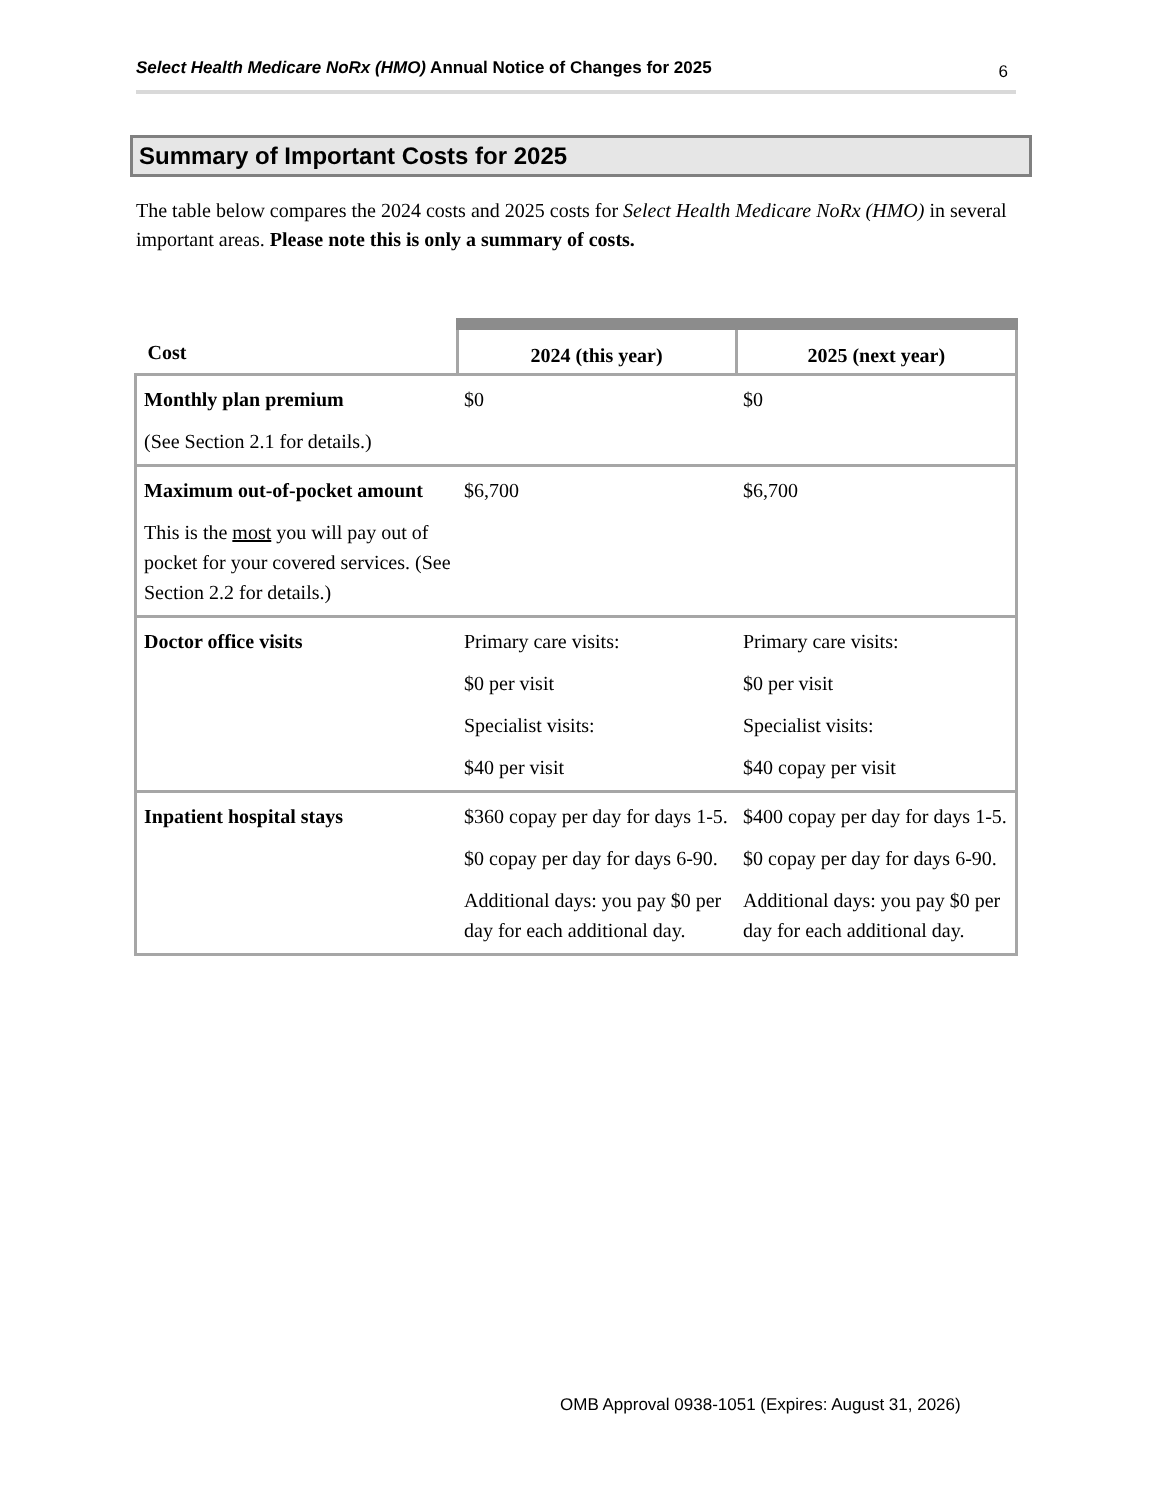Select Health Medicare NoRx (HMO) Annual Notice of Changes for 2025 6
Summary of Important Costs for 2025
The table below compares the 2024 costs and 2025 costs for Select Health Medicare NoRx (HMO) in several important areas. Please note this is only a summary of costs.
| Cost | 2024 (this year) | 2025 (next year) |
| --- | --- | --- |
| Monthly plan premium (See Section 2.1 for details.) | $0 | $0 |
| Maximum out-of-pocket amount This is the most you will pay out of pocket for your covered services. (See Section 2.2 for details.) | $6,700 | $6,700 |
| Doctor office visits | Primary care visits: $0 per visit Specialist visits: $40 per visit | Primary care visits: $0 per visit Specialist visits: $40 copay per visit |
| Inpatient hospital stays | $360 copay per day for days 1-5. $0 copay per day for days 6-90. Additional days: you pay $0 per day for each additional day. | $400 copay per day for days 1-5. $0 copay per day for days 6-90. Additional days: you pay $0 per day for each additional day. |
OMB Approval 0938-1051 (Expires: August 31, 2026)